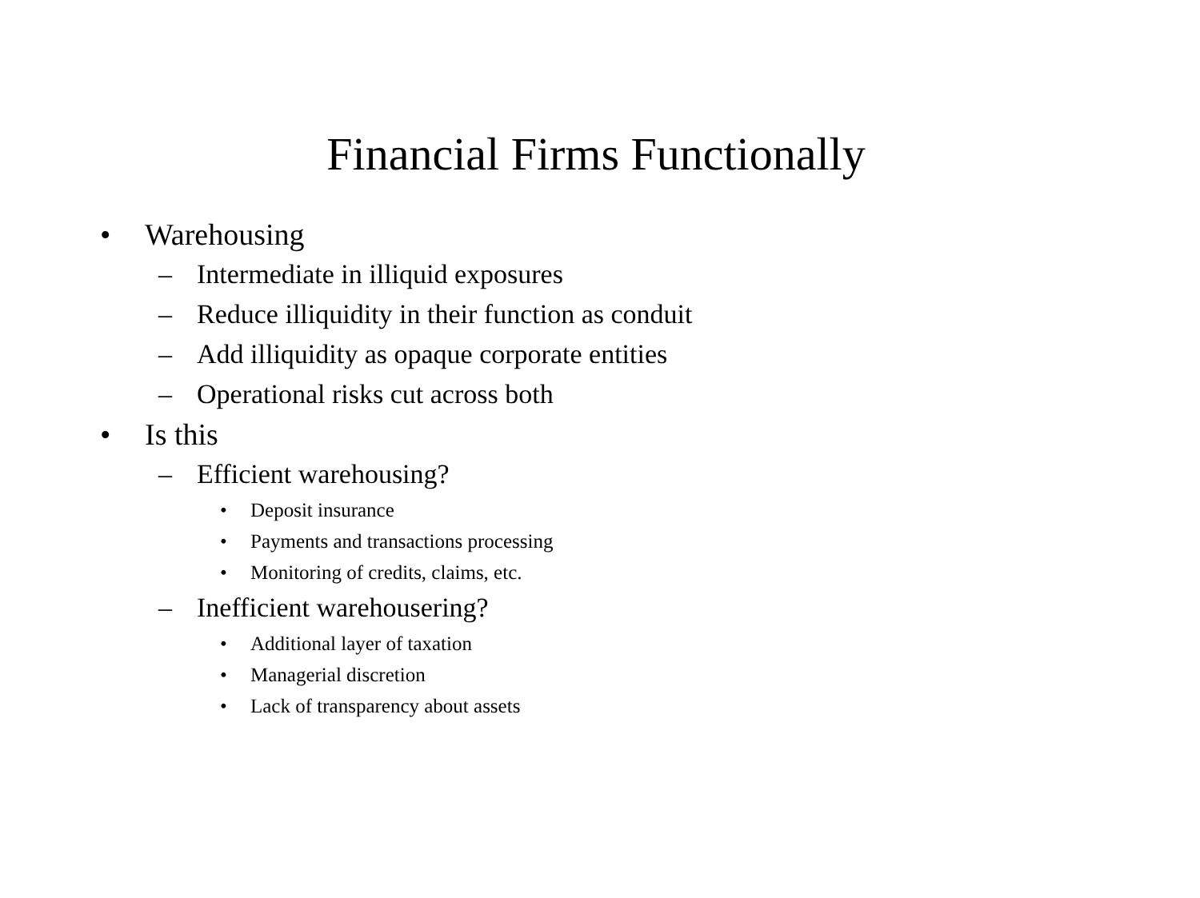Financial Firms Functionally
• Warehousing
– Intermediate in illiquid exposures
– Reduce illiquidity in their function as conduit
– Add illiquidity as opaque corporate entities
– Operational risks cut across both
• Is this
– Efficient warehousing?
• Deposit insurance
• Payments and transactions processing
• Monitoring of credits, claims, etc.
– Inefficient warehousering?
• Additional layer of taxation
• Managerial discretion
• Lack of transparency about assets